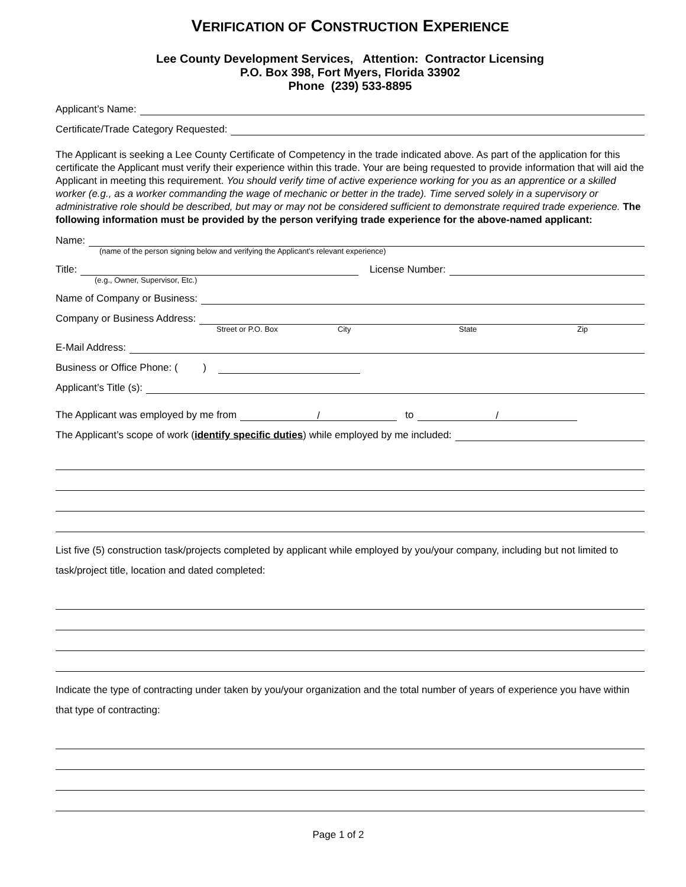VERIFICATION OF CONSTRUCTION EXPERIENCE
Lee County Development Services, Attention: Contractor Licensing
P.O. Box 398, Fort Myers, Florida 33902
Phone (239) 533-8895
Applicant’s Name:
Certificate/Trade Category Requested:
The Applicant is seeking a Lee County Certificate of Competency in the trade indicated above. As part of the application for this certificate the Applicant must verify their experience within this trade. Your are being requested to provide information that will aid the Applicant in meeting this requirement. You should verify time of active experience working for you as an apprentice or a skilled worker (e.g., as a worker commanding the wage of mechanic or better in the trade). Time served solely in a supervisory or administrative role should be described, but may or may not be considered sufficient to demonstrate required trade experience. The following information must be provided by the person verifying trade experience for the above-named applicant:
Name:
(name of the person signing below and verifying the Applicant’s relevant experience)
Title: License Number:
(e.g., Owner, Supervisor, Etc.)
Name of Company or Business:
Company or Business Address:
Street or P.O. Box City State Zip
E-Mail Address:
Business or Office Phone: ( )
Applicant’s Title (s):
The Applicant was employed by me from / to /
The Applicant’s scope of work (identify specific duties) while employed by me included:
List five (5) construction task/projects completed by applicant while employed by you/your company, including but not limited to task/project title, location and dated completed:
Indicate the type of contracting under taken by you/your organization and the total number of years of experience you have within that type of contracting:
Page 1 of 2